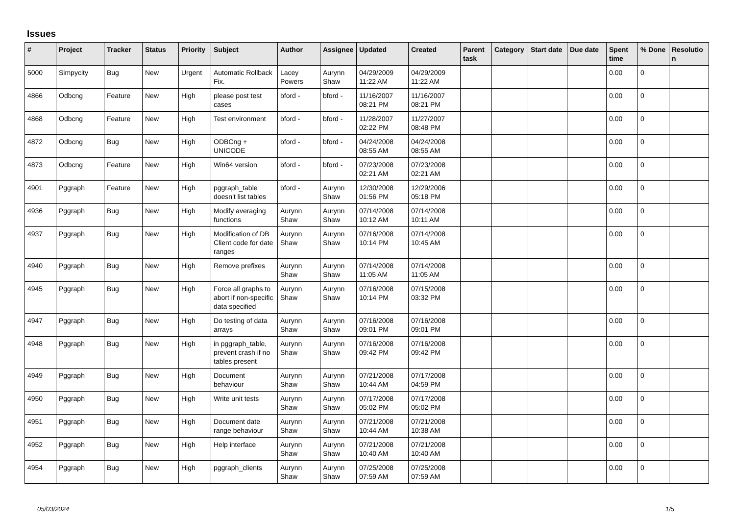Issues
| # | Project | Tracker | Status | Priority | Subject | Author | Assignee | Updated | Created | Parent task | Category | Start date | Due date | Spent time | % Done | Resolutio n |
| --- | --- | --- | --- | --- | --- | --- | --- | --- | --- | --- | --- | --- | --- | --- | --- | --- |
| 5000 | Simpycity | Bug | New | Urgent | Automatic Rollback Fix. | Lacey Powers | Aurynn Shaw | 04/29/2009 11:22 AM | 04/29/2009 11:22 AM | | | | | 0.00 | 0 | |
| 4866 | Odbcng | Feature | New | High | please post test cases | bford - | bford - | 11/16/2007 08:21 PM | 11/16/2007 08:21 PM | | | | | 0.00 | 0 | |
| 4868 | Odbcng | Feature | New | High | Test environment | bford - | bford - | 11/28/2007 02:22 PM | 11/27/2007 08:48 PM | | | | | 0.00 | 0 | |
| 4872 | Odbcng | Bug | New | High | ODBCng + UNICODE | bford - | bford - | 04/24/2008 08:55 AM | 04/24/2008 08:55 AM | | | | | 0.00 | 0 | |
| 4873 | Odbcng | Feature | New | High | Win64 version | bford - | bford - | 07/23/2008 02:21 AM | 07/23/2008 02:21 AM | | | | | 0.00 | 0 | |
| 4901 | Pggraph | Feature | New | High | pggraph_table doesn't list tables | bford - | Aurynn Shaw | 12/30/2008 01:56 PM | 12/29/2006 05:18 PM | | | | | 0.00 | 0 | |
| 4936 | Pggraph | Bug | New | High | Modify averaging functions | Aurynn Shaw | Aurynn Shaw | 07/14/2008 10:12 AM | 07/14/2008 10:11 AM | | | | | 0.00 | 0 | |
| 4937 | Pggraph | Bug | New | High | Modification of DB Client code for date ranges | Aurynn Shaw | Aurynn Shaw | 07/16/2008 10:14 PM | 07/14/2008 10:45 AM | | | | | 0.00 | 0 | |
| 4940 | Pggraph | Bug | New | High | Remove prefixes | Aurynn Shaw | Aurynn Shaw | 07/14/2008 11:05 AM | 07/14/2008 11:05 AM | | | | | 0.00 | 0 | |
| 4945 | Pggraph | Bug | New | High | Force all graphs to abort if non-specific data specified | Aurynn Shaw | Aurynn Shaw | 07/16/2008 10:14 PM | 07/15/2008 03:32 PM | | | | | 0.00 | 0 | |
| 4947 | Pggraph | Bug | New | High | Do testing of data arrays | Aurynn Shaw | Aurynn Shaw | 07/16/2008 09:01 PM | 07/16/2008 09:01 PM | | | | | 0.00 | 0 | |
| 4948 | Pggraph | Bug | New | High | in pggraph_table, prevent crash if no tables present | Aurynn Shaw | Aurynn Shaw | 07/16/2008 09:42 PM | 07/16/2008 09:42 PM | | | | | 0.00 | 0 | |
| 4949 | Pggraph | Bug | New | High | Document behaviour | Aurynn Shaw | Aurynn Shaw | 07/21/2008 10:44 AM | 07/17/2008 04:59 PM | | | | | 0.00 | 0 | |
| 4950 | Pggraph | Bug | New | High | Write unit tests | Aurynn Shaw | Aurynn Shaw | 07/17/2008 05:02 PM | 07/17/2008 05:02 PM | | | | | 0.00 | 0 | |
| 4951 | Pggraph | Bug | New | High | Document date range behaviour | Aurynn Shaw | Aurynn Shaw | 07/21/2008 10:44 AM | 07/21/2008 10:38 AM | | | | | 0.00 | 0 | |
| 4952 | Pggraph | Bug | New | High | Help interface | Aurynn Shaw | Aurynn Shaw | 07/21/2008 10:40 AM | 07/21/2008 10:40 AM | | | | | 0.00 | 0 | |
| 4954 | Pggraph | Bug | New | High | pggraph_clients | Aurynn Shaw | Aurynn Shaw | 07/25/2008 07:59 AM | 07/25/2008 07:59 AM | | | | | 0.00 | 0 | |
05/03/2024 1/5